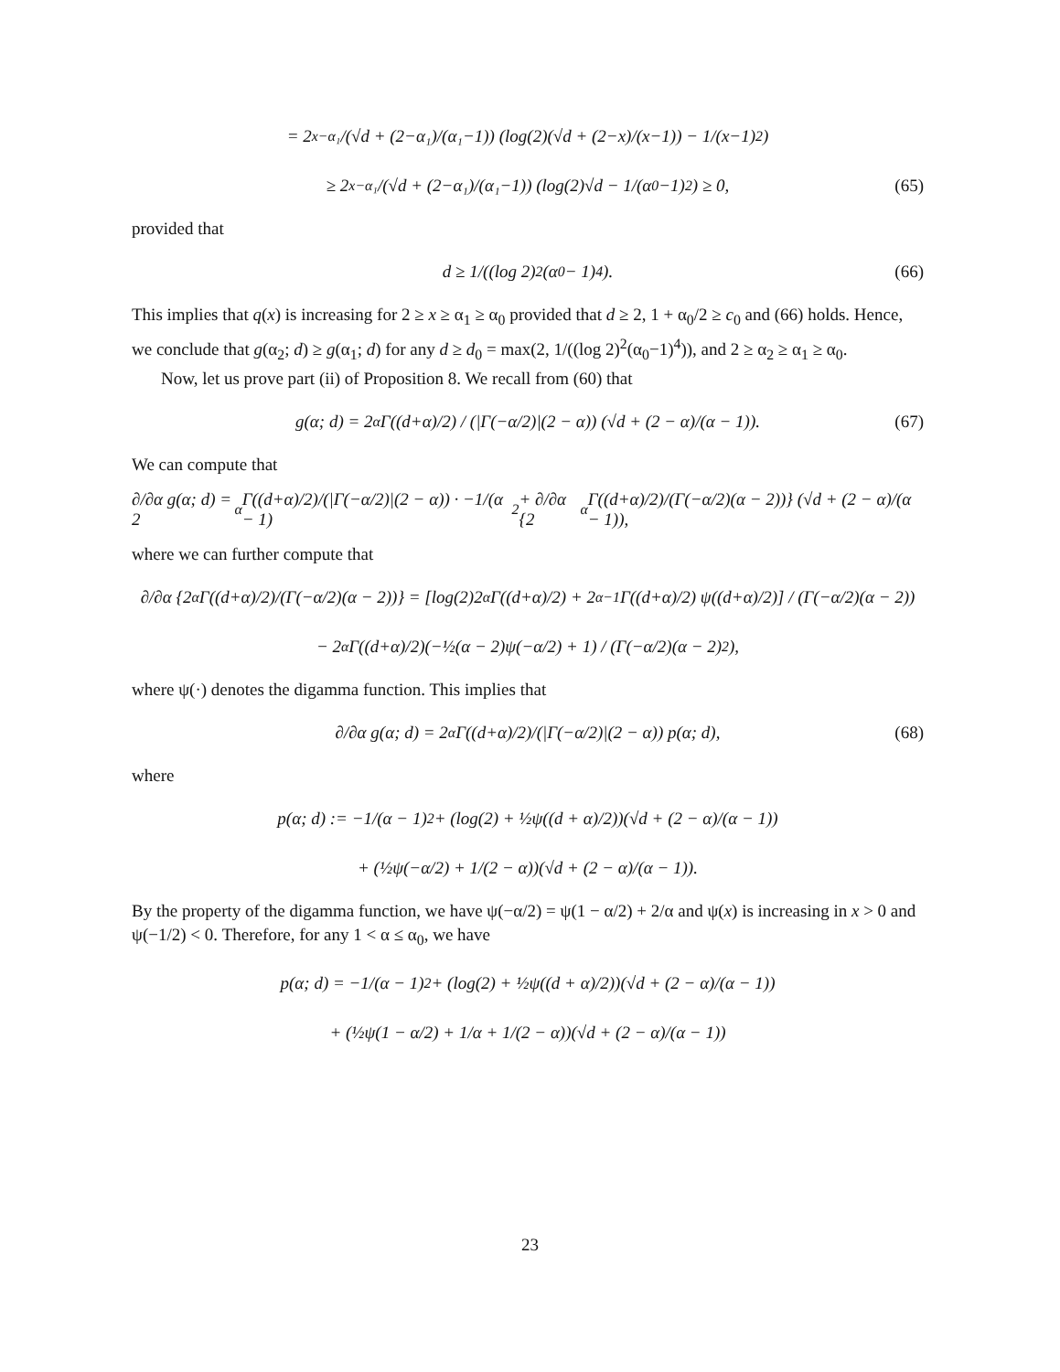= 2<sup>x−α₁</sup>/(√d + (2−α₁)/(α₁−1)) (log(2)(√d + (2−x)/(x−1)) − 1/(x−1)<sup>2</sup>)
≥ 2<sup>x−α₁</sup>/(√d + (2−α₁)/(α₁−1)) (log(2)√d − 1/(α<sub>0</sub>−1)<sup>2</sup>) ≥ 0, (65)
provided that
d ≥ 1/((log 2)<sup>2</sup>(α<sub>0</sub> − 1)<sup>4</sup>). (66)
This implies that q(x) is increasing for 2 ≥ x ≥ α<sub>1</sub> ≥ α<sub>0</sub> provided that d ≥ 2, 1 + α<sub>0</sub>/2 ≥ c<sub>0</sub> and (66) holds. Hence, we conclude that g(α<sub>2</sub>; d) ≥ g(α<sub>1</sub>; d) for any d ≥ d<sub>0</sub> = max(2, 1/((log 2)<sup>2</sup>(α<sub>0</sub>−1)<sup>4</sup>)), and 2 ≥ α<sub>2</sub> ≥ α<sub>1</sub> ≥ α<sub>0</sub>.
Now, let us prove part (ii) of Proposition 8. We recall from (60) that
g(α; d) = 2<sup>α</sup>Γ((d+α)/2) / (|Γ(−α/2)|(2 − α)) (√d + (2 − α)/(α − 1)). (67)
We can compute that
∂/∂α g(α; d) = 2<sup>α</sup>Γ((d+α)/2)/(|Γ(−α/2)|(2 − α)) · −1/(α − 1)<sup>2</sup> + ∂/∂α {2<sup>α</sup>Γ((d+α)/2)/(Γ(−α/2)(α − 2))} (√d + (2 − α)/(α − 1)),
where we can further compute that
∂/∂α {2<sup>α</sup>Γ((d+α)/2)/(Γ(−α/2)(α − 2))} = [log(2)2<sup>α</sup>Γ((d+α)/2) + 2<sup>α−1</sup>Γ((d+α)/2) ψ((d+α)/2)] / (Γ(−α/2)(α − 2))
− 2<sup>α</sup>Γ((d+α)/2)(−½(α − 2)ψ(−α/2) + 1) / (Γ(−α/2)(α − 2)<sup>2</sup>),
where ψ(·) denotes the digamma function. This implies that
∂/∂α g(α; d) = 2<sup>α</sup>Γ((d+α)/2)/(|Γ(−α/2)|(2 − α)) p(α; d), (68)
where
p(α; d) := −1/(α − 1)<sup>2</sup> + (log(2) + ½ψ((d + α)/2))(√d + (2 − α)/(α − 1))
+ (½ψ(−α/2) + 1/(2 − α))(√d + (2 − α)/(α − 1)).
By the property of the digamma function, we have ψ(−α/2) = ψ(1 − α/2) + 2/α and ψ(x) is increasing in x > 0 and ψ(−1/2) < 0. Therefore, for any 1 < α ≤ α<sub>0</sub>, we have
p(α; d) = −1/(α − 1)<sup>2</sup> + (log(2) + ½ψ((d + α)/2))(√d + (2 − α)/(α − 1))
+ (½ψ(1 − α/2) + 1/α + 1/(2 − α))(√d + (2 − α)/(α − 1))
23